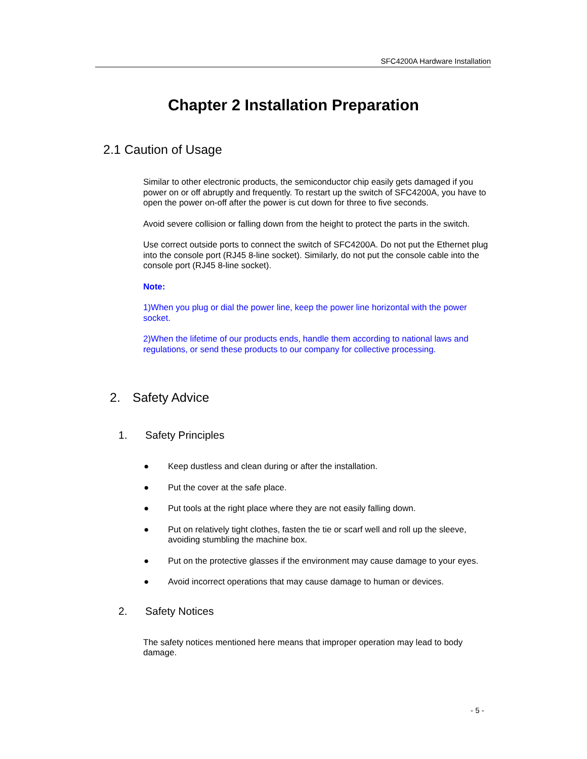SFC4200A Hardware Installation
Chapter 2 Installation Preparation
2.1 Caution of Usage
Similar to other electronic products, the semiconductor chip easily gets damaged if you power on or off abruptly and frequently. To restart up the switch of SFC4200A, you have to open the power on-off after the power is cut down for three to five seconds.
Avoid severe collision or falling down from the height to protect the parts in the switch.
Use correct outside ports to connect the switch of SFC4200A. Do not put the Ethernet plug into the console port (RJ45 8-line socket). Similarly, do not put the console cable into the console port (RJ45 8-line socket).
Note:
1)When you plug or dial the power line, keep the power line horizontal with the power socket.
2)When the lifetime of our products ends, handle them according to national laws and regulations, or send these products to our company for collective processing.
2. Safety Advice
1. Safety Principles
● Keep dustless and clean during or after the installation.
● Put the cover at the safe place.
● Put tools at the right place where they are not easily falling down.
● Put on relatively tight clothes, fasten the tie or scarf well and roll up the sleeve, avoiding stumbling the machine box.
● Put on the protective glasses if the environment may cause damage to your eyes.
● Avoid incorrect operations that may cause damage to human or devices.
2. Safety Notices
The safety notices mentioned here means that improper operation may lead to body damage.
- 5 -